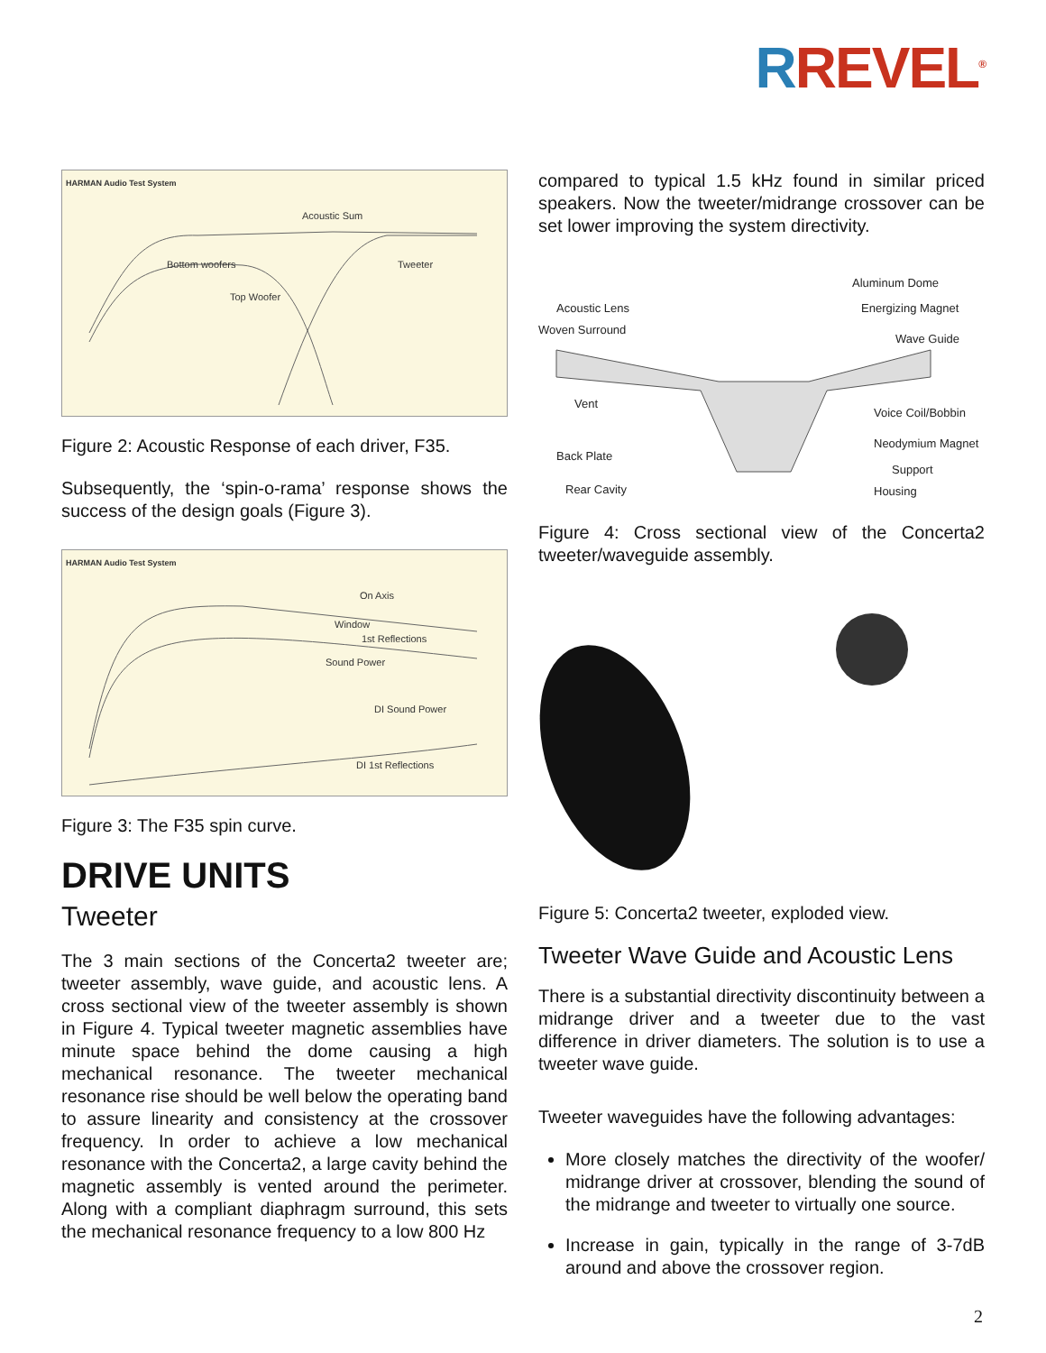RREVEL<sup>®</sup>
HARMAN Audio Test System
Acoustic Sum
Bottom woofers Tweeter
Top Woofer
Figure 2: Acoustic Response of each driver, F35.
Subsequently, the ‘spin-o-rama’ response shows the success of the design goals (Figure 3).
HARMAN Audio Test System
On Axis
Window
1st Reflections
Sound Power
DI Sound Power
DI 1st Reflections
Figure 3: The F35 spin curve.
DRIVE UNITS
Tweeter
The 3 main sections of the Concerta2 tweeter are; tweeter assembly, wave guide, and acoustic lens. A cross sectional view of the tweeter assembly is shown in Figure 4. Typical tweeter magnetic assemblies have minute space behind the dome causing a high mechanical resonance. The tweeter mechanical resonance rise should be well below the operating band to assure linearity and consistency at the crossover frequency. In order to achieve a low mechanical resonance with the Concerta2, a large cavity behind the magnetic assembly is vented around the perimeter. Along with a compliant diaphragm surround, this sets the mechanical resonance frequency to a low 800 Hz
compared to typical 1.5 kHz found in similar priced speakers. Now the tweeter/midrange crossover can be set lower improving the system directivity.
Aluminum Dome
Acoustic Lens Energizing Magnet
Woven Surround
Wave Guide
Vent
Voice Coil/Bobbin
Neodymium Magnet
Back Plate
Support
Rear Cavity Housing
Figure 4: Cross sectional view of the Concerta2 tweeter/waveguide assembly.
Figure 5: Concerta2 tweeter, exploded view.
Tweeter Wave Guide and Acoustic Lens
There is a substantial directivity discontinuity between a midrange driver and a tweeter due to the vast difference in driver diameters. The solution is to use a tweeter wave guide.
Tweeter waveguides have the following advantages:
More closely matches the directivity of the woofer/ midrange driver at crossover, blending the sound of the midrange and tweeter to virtually one source.
Increase in gain, typically in the range of 3-7dB around and above the crossover region.
2